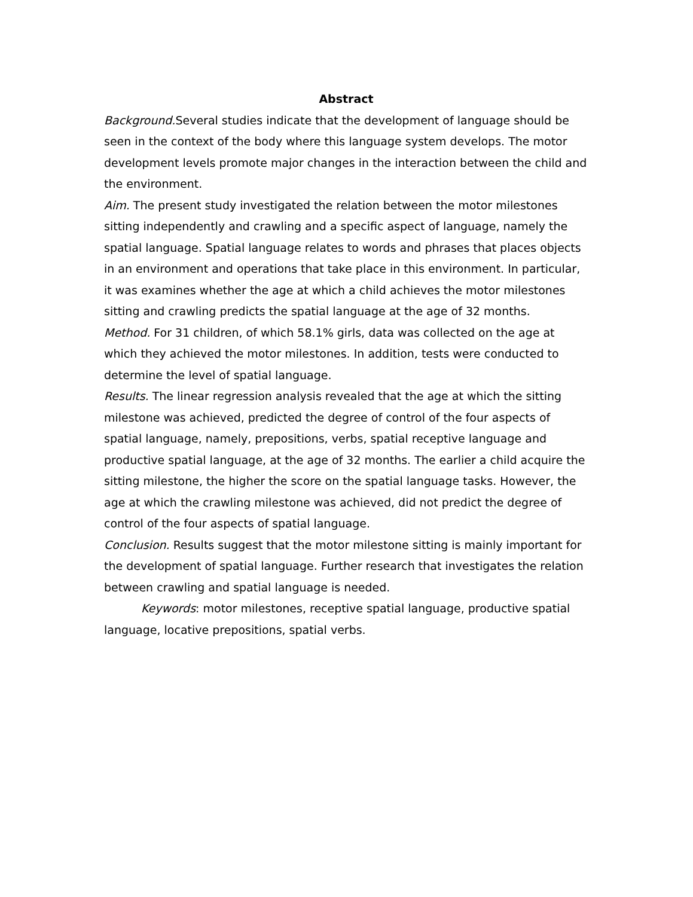Abstract
Background. Several studies indicate that the development of language should be seen in the context of the body where this language system develops. The motor development levels promote major changes in the interaction between the child and the environment.
Aim. The present study investigated the relation between the motor milestones sitting independently and crawling and a specific aspect of language, namely the spatial language. Spatial language relates to words and phrases that places objects in an environment and operations that take place in this environment. In particular, it was examines whether the age at which a child achieves the motor milestones sitting and crawling predicts the spatial language at the age of 32 months.
Method. For 31 children, of which 58.1% girls, data was collected on the age at which they achieved the motor milestones. In addition, tests were conducted to determine the level of spatial language.
Results. The linear regression analysis revealed that the age at which the sitting milestone was achieved, predicted the degree of control of the four aspects of spatial language, namely, prepositions, verbs, spatial receptive language and productive spatial language, at the age of 32 months. The earlier a child acquire the sitting milestone, the higher the score on the spatial language tasks. However, the age at which the crawling milestone was achieved, did not predict the degree of control of the four aspects of spatial language.
Conclusion. Results suggest that the motor milestone sitting is mainly important for the development of spatial language. Further research that investigates the relation between crawling and spatial language is needed.
Keywords: motor milestones, receptive spatial language, productive spatial language, locative prepositions, spatial verbs.